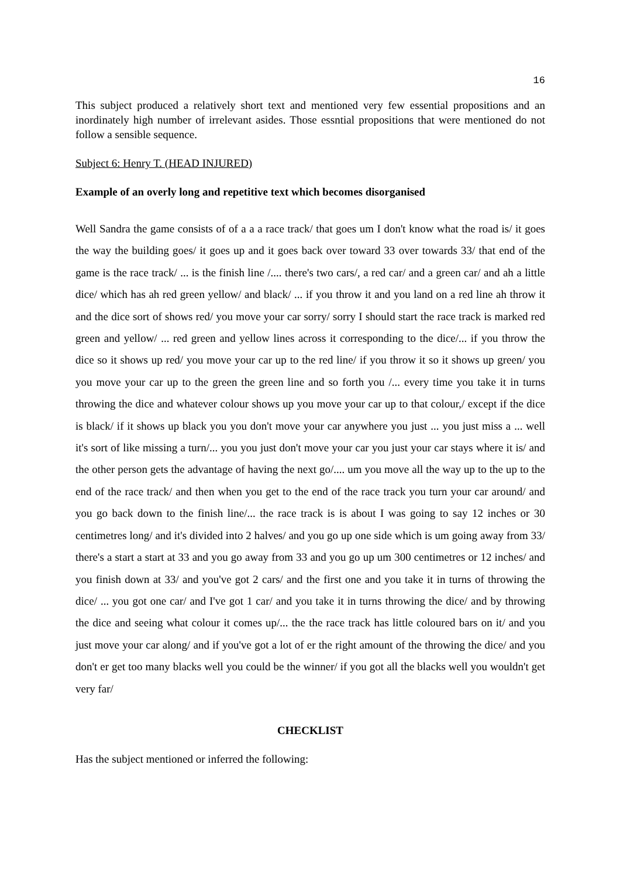16
This subject produced a relatively short text and mentioned very few essential propositions and an inordinately high number of irrelevant asides. Those essntial propositions that were mentioned do not follow a sensible sequence.
Subject 6: Henry T. (HEAD INJURED)
Example of an overly long and repetitive text which becomes disorganised
Well Sandra the game consists of of a a a race track/ that goes um I don't know what the road is/ it goes the way the building goes/ it goes up and it goes back over toward 33 over towards 33/ that end of the game is the race track/ ... is the finish line /.... there's two cars/, a red car/ and a green car/ and ah a little dice/ which has ah red green yellow/ and black/ ... if you throw it and you land on a red line ah throw it and the dice sort of shows red/ you move your car sorry/ sorry I should start the race track is marked red green and yellow/ ... red green and yellow lines across it corresponding to the dice/... if you throw the dice so it shows up red/ you move your car up to the red line/ if you throw it so it shows up green/ you you move your car up to the green the green line and so forth you /... every time you take it in turns throwing the dice and whatever colour shows up you move your car up to that colour,/ except if the dice is black/ if it shows up black you you don't move your car anywhere you just ... you just miss a ... well it's sort of like missing a turn/... you you just don't move your car you just your car stays where it is/ and the other person gets the advantage of having the next go/.... um you move all the way up to the up to the end of the race track/ and then when you get to the end of the race track you turn your car around/ and you go back down to the finish line/... the race track is is about I was going to say 12 inches or 30 centimetres long/ and it's divided into 2 halves/ and you go up one side which is um going away from 33/ there's a start a start at 33 and you go away from 33 and you go up um 300 centimetres or 12 inches/ and you finish down at 33/ and you've got 2 cars/ and the first one and you take it in turns of throwing the dice/ ... you got one car/ and I've got 1 car/ and you take it in turns throwing the dice/ and by throwing the dice and seeing what colour it comes up/... the the race track has little coloured bars on it/ and you just move your car along/ and if you've got a lot of er the right amount of the throwing the dice/ and you don't er get too many blacks well you could be the winner/ if you got all the blacks well you wouldn't get very far/
CHECKLIST
Has the subject mentioned or inferred the following: